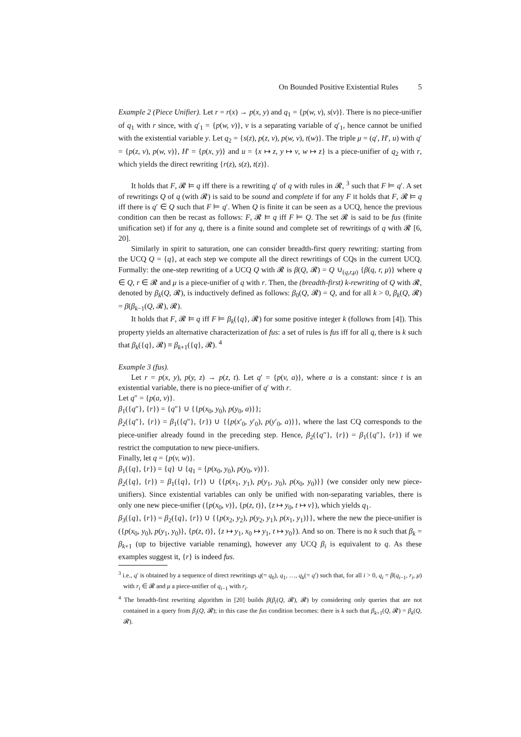On Bounded Positive Existential Rules 5
Example 2 (Piece Unifier). Let r = r(x) → p(x, y) and q<sub>1</sub> = {p(w, v), s(v)}. There is no piece-unifier of q<sub>1</sub> with r since, with q′<sub>1</sub> = {p(w, v)}, v is a separating variable of q′<sub>1</sub>, hence cannot be unified with the existential variable y. Let q<sub>2</sub> = {s(z), p(z, v), p(w, v), t(w)}. The triple μ = (q′, H′, u) with q′ = {p(z, v), p(w, v)}, H′ = {p(x, y)} and u = {x ↦ z, y ↦ v, w ↦ z} is a piece-unifier of q<sub>2</sub> with r, which yields the direct rewriting {r(z), s(z), t(z)}.
It holds that F, 𝓡 ⊨ q iff there is a rewriting q′ of q with rules in 𝓡, <sup>3</sup> such that F ⊨ q′. A set of rewritings Q of q (with 𝓡) is said to be sound and complete if for any F it holds that F, 𝓡 ⊨ q iff there is q′ ∈ Q such that F ⊨ q′. When Q is finite it can be seen as a UCQ, hence the previous condition can then be recast as follows: F, 𝓡 ⊨ q iff F ⊨ Q. The set 𝓡 is said to be fus (finite unification set) if for any q, there is a finite sound and complete set of rewritings of q with 𝓡 [6, 20].
Similarly in spirit to saturation, one can consider breadth-first query rewriting: starting from the UCQ Q = {q}, at each step we compute all the direct rewritings of CQs in the current UCQ. Formally: the one-step rewriting of a UCQ Q with 𝓡 is β(Q, 𝓡) = Q ∪<sub>(q,r,μ)</sub> {β(q, r, μ)} where q ∈ Q, r ∈ 𝓡 and μ is a piece-unifier of q with r. Then, the (breadth-first) k-rewriting of Q with 𝓡, denoted by β<sub>k</sub>(Q, 𝓡), is inductively defined as follows: β<sub>0</sub>(Q, 𝓡) = Q, and for all k > 0, β<sub>k</sub>(Q, 𝓡) = β(β<sub>k−1</sub>(Q, 𝓡), 𝓡).
It holds that F, 𝓡 ⊨ q iff F ⊨ β<sub>k</sub>({q}, 𝓡) for some positive integer k (follows from [4]). This property yields an alternative characterization of fus: a set of rules is fus iff for all q, there is k such that β<sub>k</sub>({q}, 𝓡) ≡ β<sub>k+1</sub>({q}, 𝓡). <sup>4</sup>
Example 3 (fus).
Let r = p(x, y), p(y, z) → p(z, t). Let q′ = {p(v, a)}, where a is a constant: since t is an existential variable, there is no piece-unifier of q′ with r.
Let q″ = {p(a, v)}.
β<sub>1</sub>({q″}, {r}) = {q″} ∪ {{p(x<sub>0</sub>, y<sub>0</sub>), p(y<sub>0</sub>, a)}};
β<sub>2</sub>({q″}, {r}) = β<sub>1</sub>({q″}, {r}) ∪ {{p(x′<sub>0</sub>, y′<sub>0</sub>), p(y′<sub>0</sub>, a)}}, where the last CQ corresponds to the piece-unifier already found in the preceding step. Hence, β<sub>2</sub>({q″}, {r}) = β<sub>1</sub>({q″}, {r}) if we restrict the computation to new piece-unifiers.
Finally, let q = {p(v, w)}.
β<sub>1</sub>({q}, {r}) = {q} ∪ {q<sub>1</sub> = {p(x<sub>0</sub>, y<sub>0</sub>), p(y<sub>0</sub>, v)}}.
β<sub>2</sub>({q}, {r}) = β<sub>1</sub>({q}, {r}) ∪ {{p(x<sub>1</sub>, y<sub>1</sub>), p(y<sub>1</sub>, y<sub>0</sub>), p(x<sub>0</sub>, y<sub>0</sub>)}} (we consider only new piece-unifiers). Since existential variables can only be unified with non-separating variables, there is only one new piece-unifier ({p(x<sub>0</sub>, v)}, {p(z, t)}, {z ↦ y<sub>0</sub>, t ↦ v}), which yields q<sub>1</sub>.
β<sub>3</sub>({q}, {r}) = β<sub>2</sub>({q}, {r}) ∪ {{p(x<sub>2</sub>, y<sub>2</sub>), p(y<sub>2</sub>, y<sub>1</sub>), p(x<sub>1</sub>, y<sub>1</sub>)}}, where the new the piece-unifier is ({p(x<sub>0</sub>, y<sub>0</sub>), p(y<sub>1</sub>, y<sub>0</sub>)}, {p(z, t)}, {z ↦ y<sub>1</sub>, x<sub>0</sub> ↦ y<sub>1</sub>, t ↦ y<sub>0</sub>}). And so on. There is no k such that β<sub>k</sub> = β<sub>k+1</sub> (up to bijective variable renaming), however any UCQ β<sub>i</sub> is equivalent to q. As these examples suggest it, {r} is indeed fus.
<sup>3</sup> i.e., q′ is obtained by a sequence of direct rewritings q(= q<sub>0</sub>), q<sub>1</sub>, …, q<sub>k</sub>(= q′) such that, for all i > 0, q<sub>i</sub> = β(q<sub>i−1</sub>, r<sub>i</sub>, μ) with r<sub>i</sub> ∈ 𝓡 and μ a piece-unifier of q<sub>i−1</sub> with r<sub>i</sub>.
<sup>4</sup> The breadth-first rewriting algorithm in [20] builds β(β<sub>i</sub>(Q, 𝓡), 𝓡) by considering only queries that are not contained in a query from β<sub>i</sub>(Q, 𝓡); in this case the fus condition becomes: there is k such that β<sub>k+1</sub>(Q, 𝓡) = β<sub>k</sub>(Q, 𝓡).